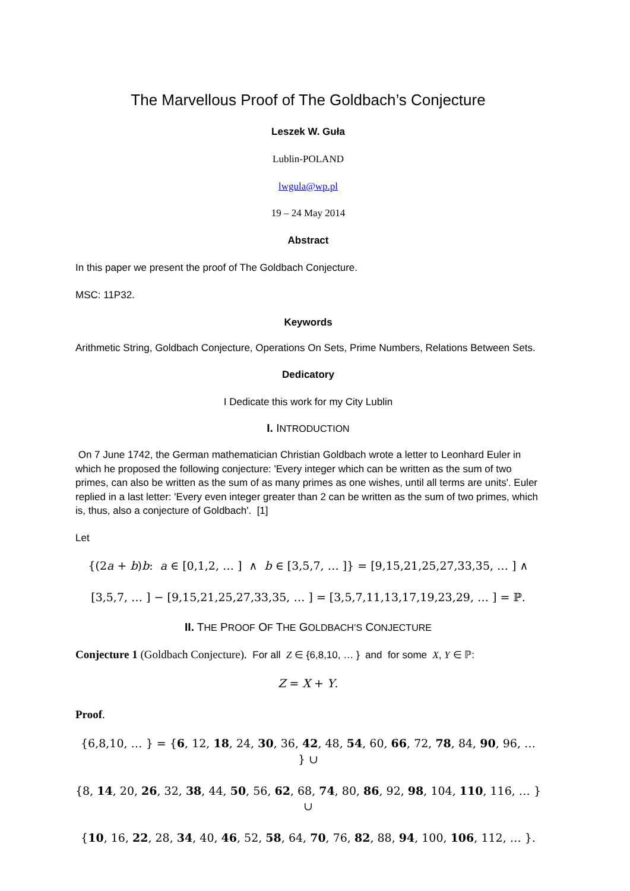The Marvellous Proof of The Goldbach’s Conjecture
Leszek W. Guła
Lublin-POLAND
lwgula@wp.pl
19 – 24 May 2014
Abstract
In this paper we present the proof of The Goldbach Conjecture.
MSC: 11P32.
Keywords
Arithmetic String, Goldbach Conjecture, Operations On Sets, Prime Numbers, Relations Between Sets.
Dedicatory
I Dedicate this work for my City Lublin
I. INTRODUCTION
On 7 June 1742, the German mathematician Christian Goldbach wrote a letter to Leonhard Euler in which he proposed the following conjecture: 'Every integer which can be written as the sum of two primes, can also be written as the sum of as many primes as one wishes, until all terms are units'. Euler replied in a last letter: 'Every even integer greater than 2 can be written as the sum of two primes, which is, thus, also a conjecture of Goldbach'. [1]
Let
{(2a + b)b: a ∈ [0,1,2, … ] ∧ b ∈ [3,5,7, … ]} = [9,15,21,25,27,33,35, … ] ∧
[3,5,7, … ] − [9,15,21,25,27,33,35, … ] = [3,5,7,11,13,17,19,23,29, … ] = ℙ.
II. THE PROOF OF THE GOLDBACH’S CONJECTURE
Conjecture 1 (Goldbach Conjecture). For all Z ∈ {6,8,10, … } and for some X, Y ∈ ℙ:
Z = X + Y.
Proof.
{6,8,10, … } = {6, 12, 18, 24, 30, 36, 42, 48, 54, 60, 66, 72, 78, 84, 90, 96, … } ∪
{8, 14, 20, 26, 32, 38, 44, 50, 56, 62, 68, 74, 80, 86, 92, 98, 104, 110, 116, … } ∪
{10, 16, 22, 28, 34, 40, 46, 52, 58, 64, 70, 76, 82, 88, 94, 100, 106, 112, … }.